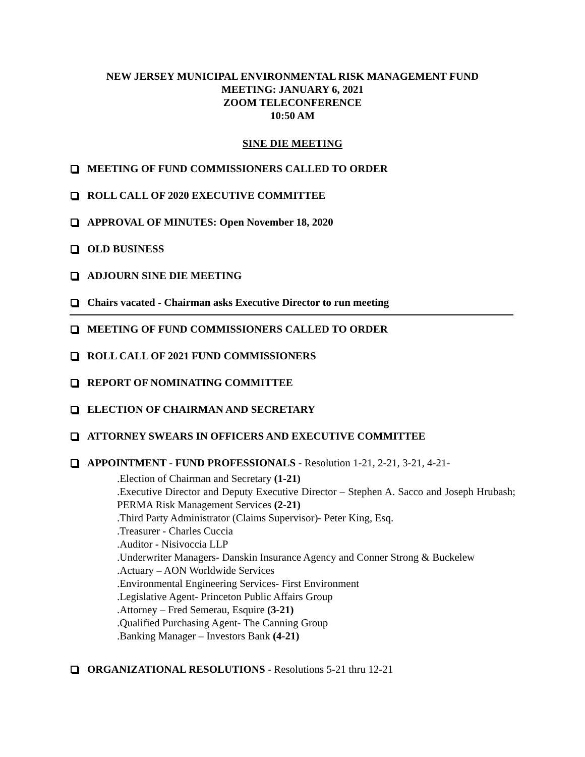NEW JERSEY MUNICIPAL ENVIRONMENTAL RISK MANAGEMENT FUND
MEETING: JANUARY 6, 2021
ZOOM TELECONFERENCE
10:50 AM
SINE DIE MEETING
MEETING OF FUND COMMISSIONERS CALLED TO ORDER
ROLL CALL OF 2020 EXECUTIVE COMMITTEE
APPROVAL OF MINUTES: Open November 18, 2020
OLD BUSINESS
ADJOURN SINE DIE MEETING
Chairs vacated - Chairman asks Executive Director to run meeting
MEETING OF FUND COMMISSIONERS CALLED TO ORDER
ROLL CALL OF 2021 FUND COMMISSIONERS
REPORT OF NOMINATING COMMITTEE
ELECTION OF CHAIRMAN AND SECRETARY
ATTORNEY SWEARS IN OFFICERS AND EXECUTIVE COMMITTEE
APPOINTMENT - FUND PROFESSIONALS - Resolution 1-21, 2-21, 3-21, 4-21-
.Election of Chairman and Secretary (1-21)
.Executive Director and Deputy Executive Director – Stephen A. Sacco and Joseph Hrubash; PERMA Risk Management Services (2-21)
.Third Party Administrator (Claims Supervisor)- Peter King, Esq.
.Treasurer - Charles Cuccia
.Auditor - Nisivoccia LLP
.Underwriter Managers- Danskin Insurance Agency and Conner Strong & Buckelew
.Actuary – AON Worldwide Services
.Environmental Engineering Services- First Environment
.Legislative Agent- Princeton Public Affairs Group
.Attorney – Fred Semerau, Esquire (3-21)
.Qualified Purchasing Agent- The Canning Group
.Banking Manager – Investors Bank (4-21)
ORGANIZATIONAL RESOLUTIONS - Resolutions 5-21 thru 12-21